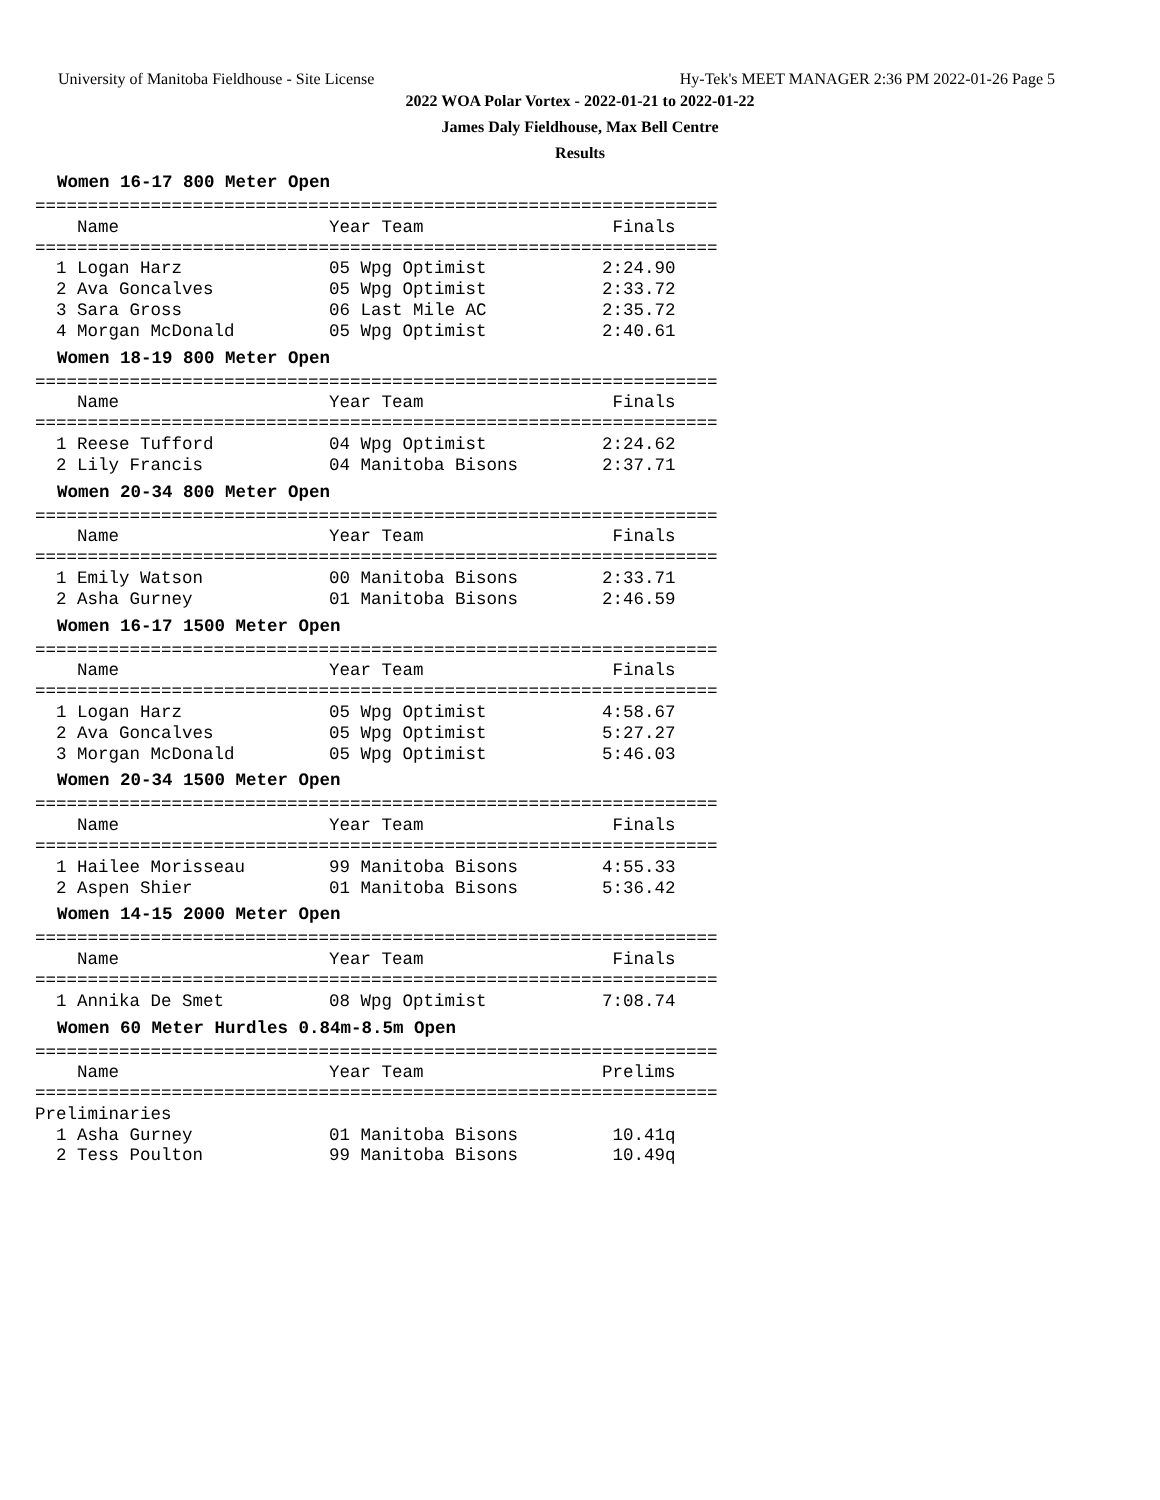University of Manitoba Fieldhouse - Site License Hy-Tek's MEET MANAGER 2:36 PM 2022-01-26 Page 5
2022 WOA Polar Vortex - 2022-01-21 to 2022-01-22
James Daly Fieldhouse, Max Bell Centre
Results
Women 16-17 800 Meter Open
=================================================================
    Name                    Year Team                  Finals
=================================================================
  1 Logan Harz              05 Wpg Optimist           2:24.90
  2 Ava Goncalves           05 Wpg Optimist           2:33.72
  3 Sara Gross              06 Last Mile AC           2:35.72
  4 Morgan McDonald         05 Wpg Optimist           2:40.61
Women 18-19 800 Meter Open
=================================================================
    Name                    Year Team                  Finals
=================================================================
  1 Reese Tufford           04 Wpg Optimist           2:24.62
  2 Lily Francis            04 Manitoba Bisons        2:37.71
Women 20-34 800 Meter Open
=================================================================
    Name                    Year Team                  Finals
=================================================================
  1 Emily Watson            00 Manitoba Bisons        2:33.71
  2 Asha Gurney             01 Manitoba Bisons        2:46.59
Women 16-17 1500 Meter Open
=================================================================
    Name                    Year Team                  Finals
=================================================================
  1 Logan Harz              05 Wpg Optimist           4:58.67
  2 Ava Goncalves           05 Wpg Optimist           5:27.27
  3 Morgan McDonald         05 Wpg Optimist           5:46.03
Women 20-34 1500 Meter Open
=================================================================
    Name                    Year Team                  Finals
=================================================================
  1 Hailee Morisseau        99 Manitoba Bisons        4:55.33
  2 Aspen Shier             01 Manitoba Bisons        5:36.42
Women 14-15 2000 Meter Open
=================================================================
    Name                    Year Team                  Finals
=================================================================
  1 Annika De Smet          08 Wpg Optimist           7:08.74
Women 60 Meter Hurdles 0.84m-8.5m Open
=================================================================
    Name                    Year Team                 Prelims
=================================================================
Preliminaries
  1 Asha Gurney             01 Manitoba Bisons         10.41q
  2 Tess Poulton            99 Manitoba Bisons         10.49q